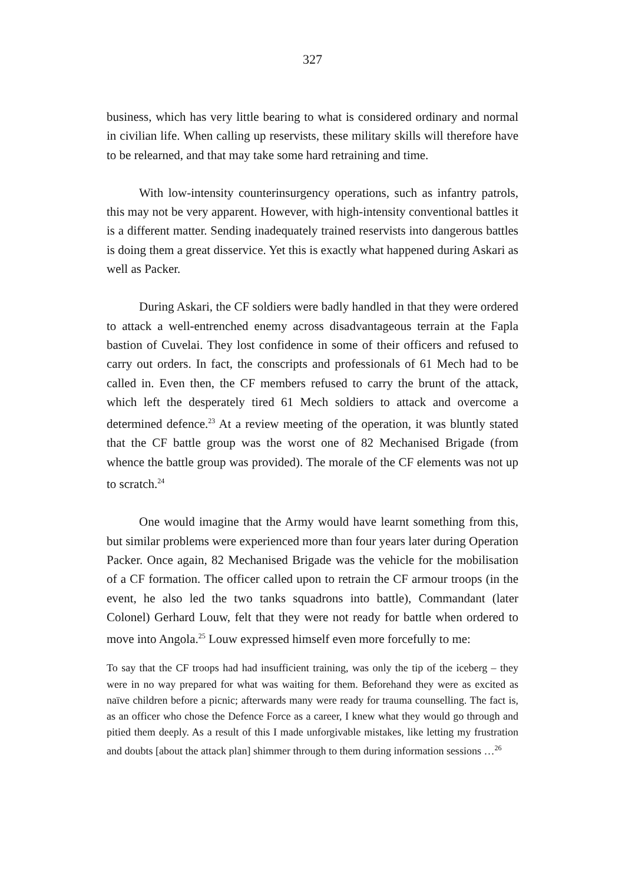327
business, which has very little bearing to what is considered ordinary and normal in civilian life. When calling up reservists, these military skills will therefore have to be relearned, and that may take some hard retraining and time.
With low-intensity counterinsurgency operations, such as infantry patrols, this may not be very apparent. However, with high-intensity conventional battles it is a different matter. Sending inadequately trained reservists into dangerous battles is doing them a great disservice. Yet this is exactly what happened during Askari as well as Packer.
During Askari, the CF soldiers were badly handled in that they were ordered to attack a well-entrenched enemy across disadvantageous terrain at the Fapla bastion of Cuvelai. They lost confidence in some of their officers and refused to carry out orders. In fact, the conscripts and professionals of 61 Mech had to be called in. Even then, the CF members refused to carry the brunt of the attack, which left the desperately tired 61 Mech soldiers to attack and overcome a determined defence.<sup>23</sup> At a review meeting of the operation, it was bluntly stated that the CF battle group was the worst one of 82 Mechanised Brigade (from whence the battle group was provided). The morale of the CF elements was not up to scratch.<sup>24</sup>
One would imagine that the Army would have learnt something from this, but similar problems were experienced more than four years later during Operation Packer. Once again, 82 Mechanised Brigade was the vehicle for the mobilisation of a CF formation. The officer called upon to retrain the CF armour troops (in the event, he also led the two tanks squadrons into battle), Commandant (later Colonel) Gerhard Louw, felt that they were not ready for battle when ordered to move into Angola.<sup>25</sup> Louw expressed himself even more forcefully to me:
To say that the CF troops had had insufficient training, was only the tip of the iceberg – they were in no way prepared for what was waiting for them. Beforehand they were as excited as naïve children before a picnic; afterwards many were ready for trauma counselling. The fact is, as an officer who chose the Defence Force as a career, I knew what they would go through and pitied them deeply. As a result of this I made unforgivable mistakes, like letting my frustration and doubts [about the attack plan] shimmer through to them during information sessions …<sup>26</sup>